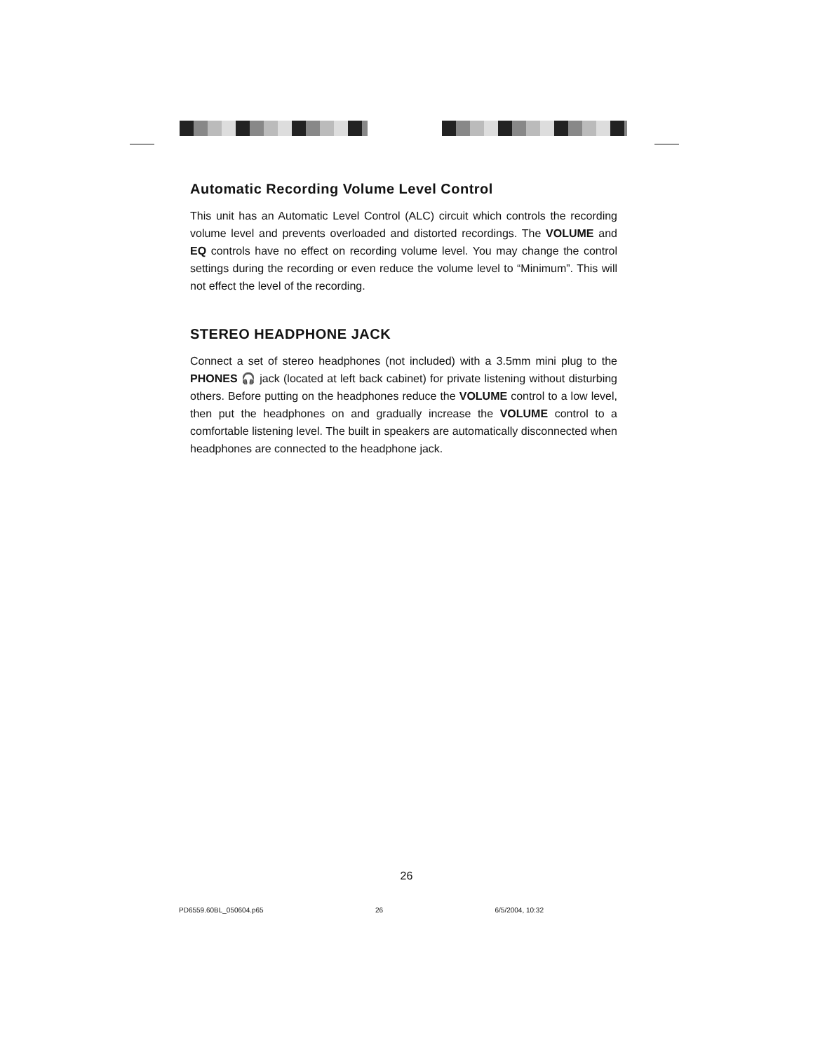Automatic Recording Volume Level Control
This unit has an Automatic Level Control (ALC) circuit which controls the recording volume level and prevents overloaded and distorted recordings. The VOLUME and EQ controls have no effect on recording volume level. You may change the control settings during the recording or even reduce the volume level to “Minimum”. This will not effect the level of the recording.
STEREO HEADPHONE JACK
Connect a set of stereo headphones (not included) with a 3.5mm mini plug to the PHONES 🎧 jack (located at left back cabinet) for private listening without disturbing others. Before putting on the headphones reduce the VOLUME control to a low level, then put the headphones on and gradually increase the VOLUME control to a comfortable listening level. The built in speakers are automatically disconnected when headphones are connected to the headphone jack.
26
PD6559.60BL_050604.p65 26 6/5/2004, 10:32